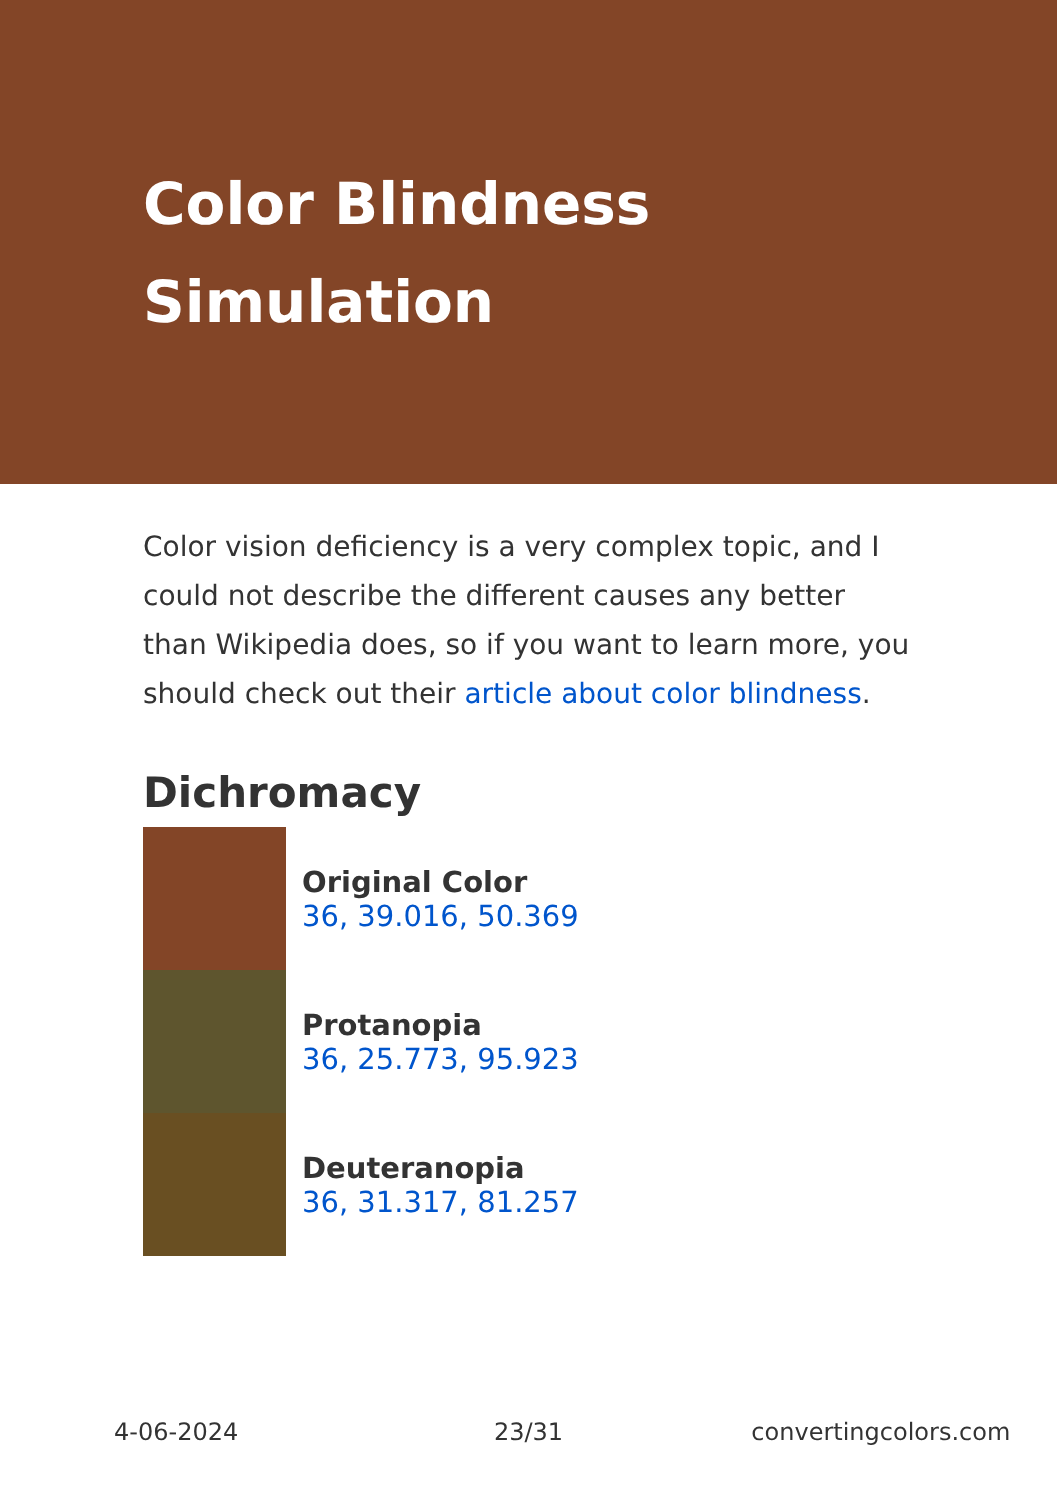Color Blindness
Simulation
Color vision deficiency is a very complex topic, and I could not describe the different causes any better than Wikipedia does, so if you want to learn more, you should check out their article about color blindness.
Dichromacy
Original Color
36, 39.016, 50.369
Protanopia
36, 25.773, 95.923
Deuteranopia
36, 31.317, 81.257
4-06-2024 23/31 convertingcolors.com